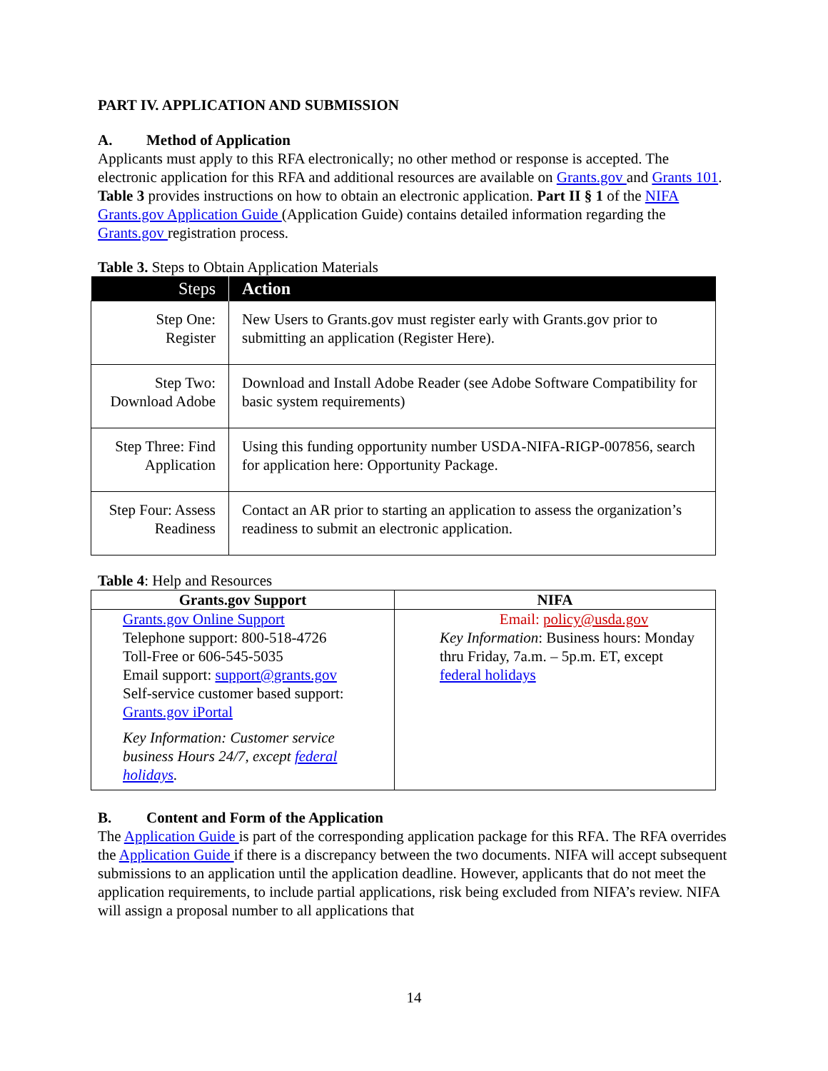PART IV. APPLICATION AND SUBMISSION
A. Method of Application
Applicants must apply to this RFA electronically; no other method or response is accepted. The electronic application for this RFA and additional resources are available on Grants.gov and Grants 101. Table 3 provides instructions on how to obtain an electronic application. Part II § 1 of the NIFA Grants.gov Application Guide (Application Guide) contains detailed information regarding the Grants.gov registration process.
Table 3. Steps to Obtain Application Materials
| Steps | Action |
| --- | --- |
| Step One: Register | New Users to Grants.gov must register early with Grants.gov prior to submitting an application (Register Here). |
| Step Two: Download Adobe | Download and Install Adobe Reader (see Adobe Software Compatibility for basic system requirements) |
| Step Three: Find Application | Using this funding opportunity number USDA-NIFA-RIGP-007856, search for application here: Opportunity Package. |
| Step Four: Assess Readiness | Contact an AR prior to starting an application to assess the organization’s readiness to submit an electronic application. |
Table 4: Help and Resources
| Grants.gov Support | NIFA |
| --- | --- |
| Grants.gov Online Support Telephone support: 800-518-4726 Toll-Free or 606-545-5035 Email support: support@grants.gov Self-service customer based support: Grants.gov iPortal Key Information: Customer service business Hours 24/7, except federal holidays . | Email: policy@usda.gov Key Information : Business hours: Monday thru Friday, 7a.m. – 5p.m. ET, except federal holidays |
B. Content and Form of the Application
The Application Guide is part of the corresponding application package for this RFA. The RFA overrides the Application Guide if there is a discrepancy between the two documents. NIFA will accept subsequent submissions to an application until the application deadline. However, applicants that do not meet the application requirements, to include partial applications, risk being excluded from NIFA’s review. NIFA will assign a proposal number to all applications that
14